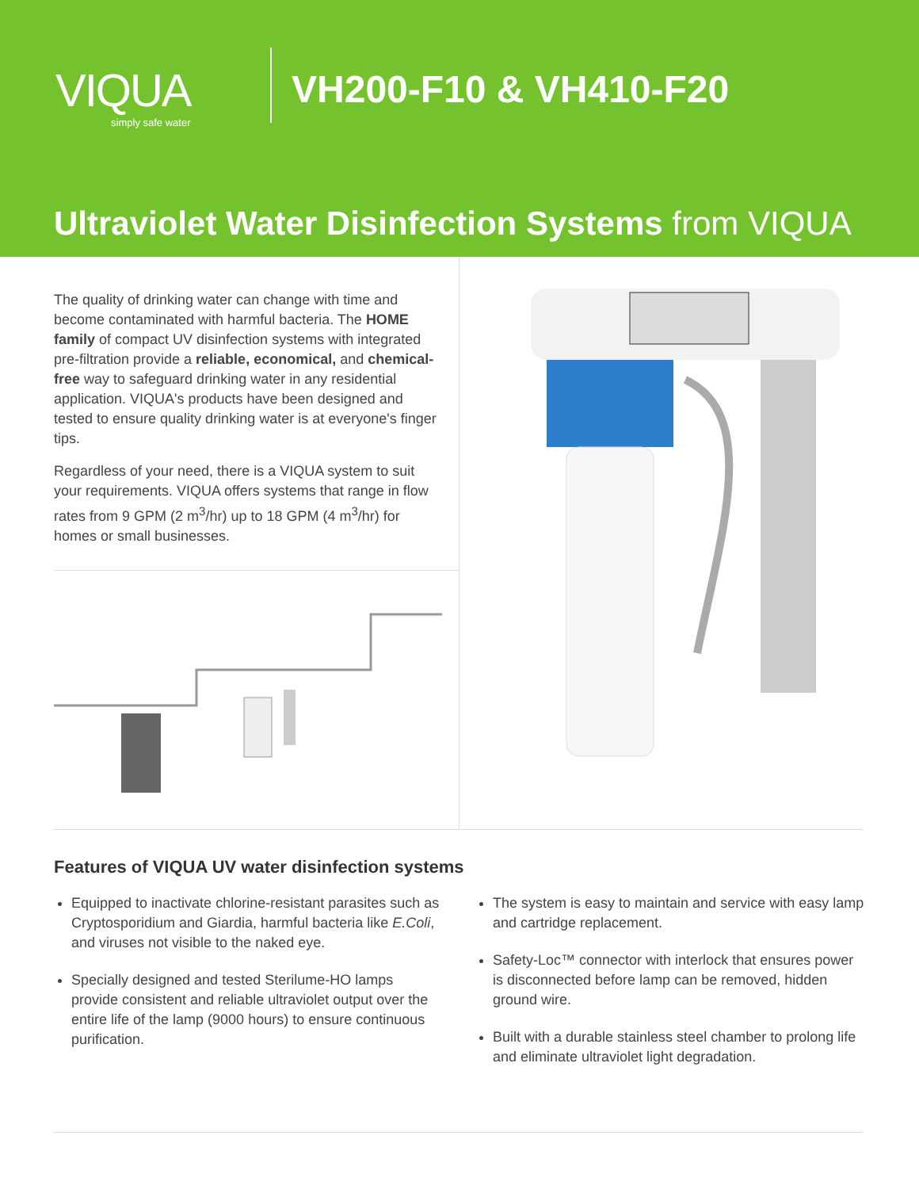VIQUA
simply safe water
VH200-F10 & VH410-F20
Ultraviolet Water Disinfection Systems from VIQUA
The quality of drinking water can change with time and become contaminated with harmful bacteria. The HOME family of compact UV disinfection systems with integrated pre-filtration provide a reliable, economical, and chemical-free way to safeguard drinking water in any residential application. VIQUA's products have been designed and tested to ensure quality drinking water is at everyone's finger tips.
Regardless of your need, there is a VIQUA system to suit your requirements. VIQUA offers systems that range in flow rates from 9 GPM (2 m<sup>3</sup>/hr) up to 18 GPM (4 m<sup>3</sup>/hr) for homes or small businesses.
Features of VIQUA UV water disinfection systems
Equipped to inactivate chlorine-resistant parasites such as Cryptosporidium and Giardia, harmful bacteria like E.Coli, and viruses not visible to the naked eye.
Specially designed and tested Sterilume-HO lamps provide consistent and reliable ultraviolet output over the entire life of the lamp (9000 hours) to ensure continuous purification.
The system is easy to maintain and service with easy lamp and cartridge replacement.
Safety-Loc™ connector with interlock that ensures power is disconnected before lamp can be removed, hidden ground wire.
Built with a durable stainless steel chamber to prolong life and eliminate ultraviolet light degradation.